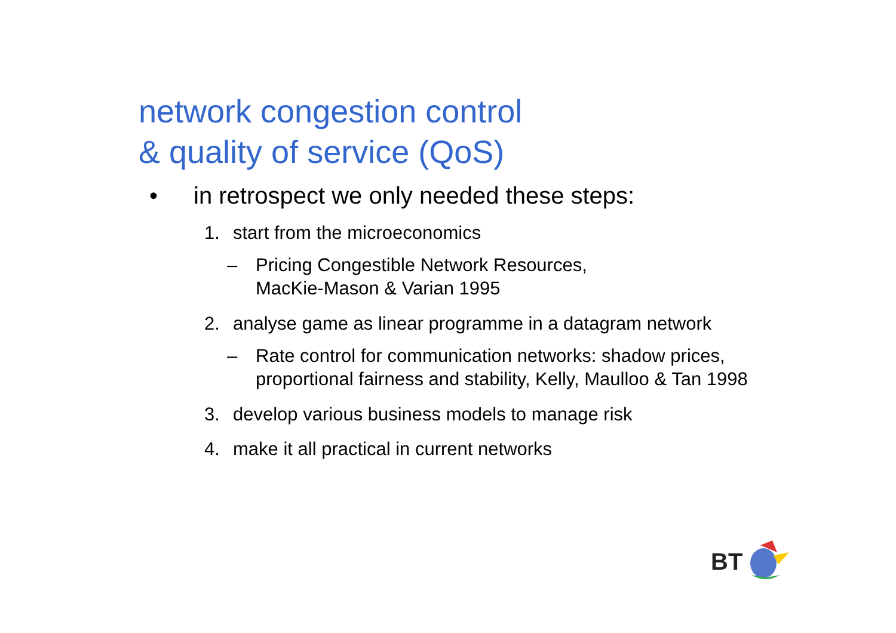network congestion control
& quality of service (QoS)
• in retrospect we only needed these steps:
1. start from the microeconomics
– Pricing Congestible Network Resources,
MacKie-Mason & Varian 1995
2. analyse game as linear programme in a datagram network
– Rate control for communication networks: shadow prices,
proportional fairness and stability, Kelly, Maulloo & Tan 1998
3. develop various business models to manage risk
4. make it all practical in current networks
BT